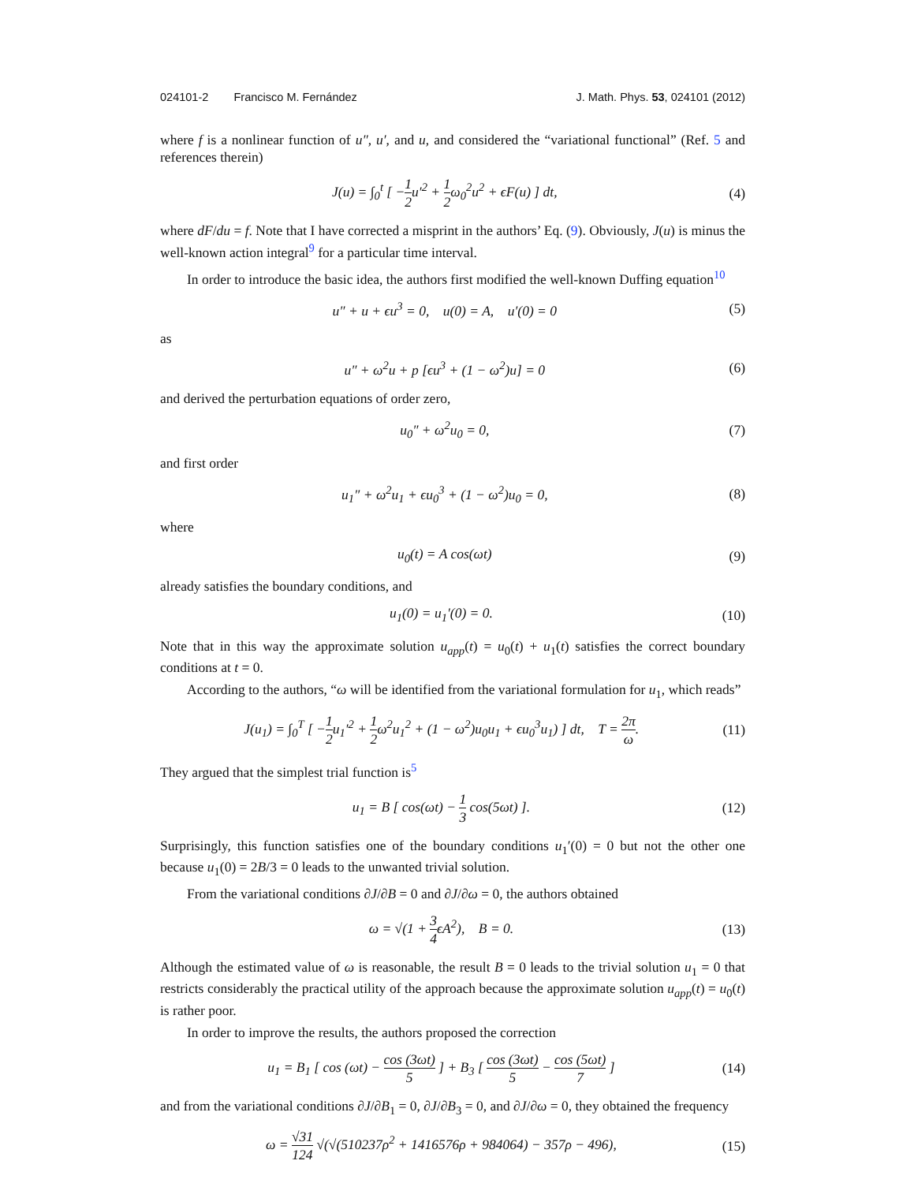024101-2 Francisco M. Fernández J. Math. Phys. 53, 024101 (2012)
where f is a nonlinear function of u″, u′, and u, and considered the “variational functional” (Ref. 5 and references therein)
J(u) = ∫<sub>0</sub><sup>t</sup> [ −1 2u′<sup>2</sup> + 1 2ω<sub>0</sub><sup>2</sup>u<sup>2</sup> + ϵF(u) ] dt,
(4)
where dF/du = f. Note that I have corrected a misprint in the authors’ Eq. (9). Obviously, J(u) is minus the well-known action integral<sup>9</sup> for a particular time interval.
In order to introduce the basic idea, the authors first modified the well-known Duffing equation<sup>10</sup>
u″ + u + ϵu<sup>3</sup> = 0, u(0) = A, u′(0) = 0
(5)
as
u″ + ω<sup>2</sup>u + p [ϵu<sup>3</sup> + (1 − ω<sup>2</sup>)u] = 0
(6)
and derived the perturbation equations of order zero,
u<sub>0</sub>″ + ω<sup>2</sup>u<sub>0</sub> = 0, (7)
and first order
u<sub>1</sub>″ + ω<sup>2</sup>u<sub>1</sub> + ϵu<sub>0</sub><sup>3</sup> + (1 − ω<sup>2</sup>)u<sub>0</sub> = 0,
(8)
where
u<sub>0</sub>(t) = A cos(ωt) (9)
already satisfies the boundary conditions, and
u<sub>1</sub>(0) = u<sub>1</sub>′(0) = 0. (10)
Note that in this way the approximate solution u<sub>app</sub>(t) = u<sub>0</sub>(t) + u<sub>1</sub>(t) satisfies the correct boundary conditions at t = 0.
According to the authors, “ω will be identified from the variational formulation for u<sub>1</sub>, which reads”
J(u<sub>1</sub>) = ∫<sub>0</sub><sup>T</sup> [ −1 2u<sub>1</sub>′<sup>2</sup> + 1 2ω<sup>2</sup>u<sub>1</sub><sup>2</sup> + (1 − ω<sup>2</sup>)u<sub>0</sub>u<sub>1</sub> + ϵu<sub>0</sub><sup>3</sup>u<sub>1</sub>) ] dt, T = 2π ω.
(11)
They argued that the simplest trial function is<sup>5</sup>
u<sub>1</sub> = B [ cos(ωt) − 1 3 cos(5ωt) ].
(12)
Surprisingly, this function satisfies one of the boundary conditions u<sub>1</sub>′(0) = 0 but not the other one because u<sub>1</sub>(0) = 2B/3 = 0 leads to the unwanted trivial solution.
From the variational conditions ∂J/∂B = 0 and ∂J/∂ω = 0, the authors obtained
ω = √(1 + 3 4ϵA<sup>2</sup>), B = 0. (13)
Although the estimated value of ω is reasonable, the result B = 0 leads to the trivial solution u<sub>1</sub> = 0 that restricts considerably the practical utility of the approach because the approximate solution u<sub>app</sub>(t) = u<sub>0</sub>(t) is rather poor.
In order to improve the results, the authors proposed the correction
u<sub>1</sub> = B<sub>1</sub> [ cos (ωt) − cos (3ωt) 5 ] + B<sub>3</sub> [ cos (3ωt) 5 − cos (5ωt) 7 ]
(14)
and from the variational conditions ∂J/∂B<sub>1</sub> = 0, ∂J/∂B<sub>3</sub> = 0, and ∂J/∂ω = 0, they obtained the frequency
ω = √31 124 √(√(510237ρ<sup>2</sup> + 1416576ρ + 984064) − 357ρ − 496),
(15)